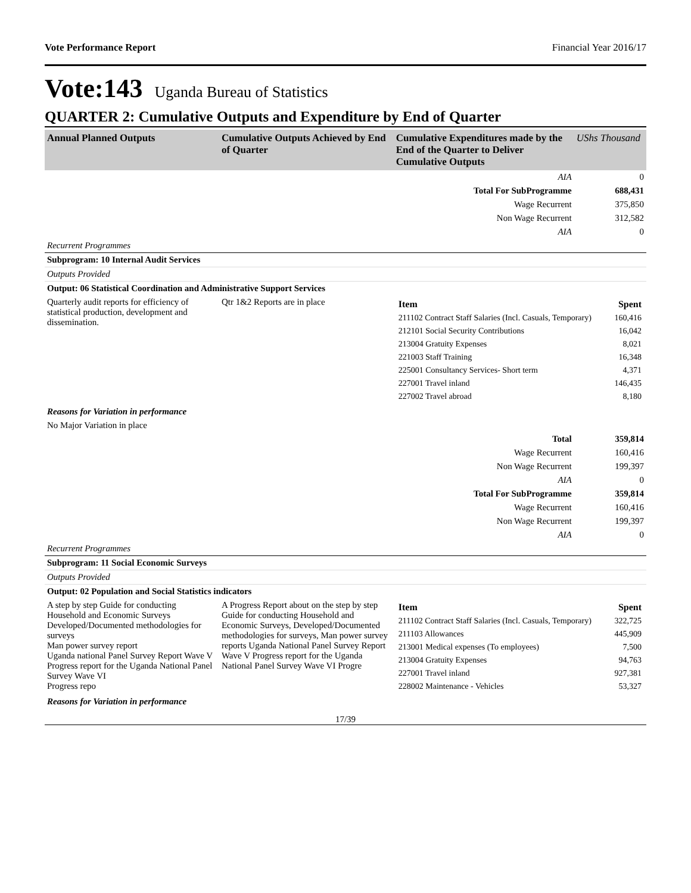Vote Performance Report Financial Year 2016/17
Vote:143 Uganda Bureau of Statistics
QUARTER 2: Cumulative Outputs and Expenditure by End of Quarter
| Annual Planned Outputs | Cumulative Outputs Achieved by End of Quarter | Cumulative Expenditures made by the End of the Quarter to Deliver Cumulative Outputs | UShs Thousand |
| --- | --- | --- | --- |
| | | AIA | 0 |
| | | Total For SubProgramme | 688,431 |
| | | Wage Recurrent | 375,850 |
| | | Non Wage Recurrent | 312,582 |
| | | AIA | 0 |
| Recurrent Programmes | | | |
| Subprogram: 10 Internal Audit Services | | | |
| Outputs Provided | | | |
| Output: 06 Statistical Coordination and Administrative Support Services | | | |
| Quarterly audit reports for efficiency of statistical production, development and dissemination. | Qtr 1&2 Reports are in place | / Item / Spent / / 211102 Contract Staff Salaries (Incl. Casuals, Temporary) / 160,416 / / 212101 Social Security Contributions / 16,042 / / 213004 Gratuity Expenses / 8,021 / / 221003 Staff Training / 16,348 / / 225001 Consultancy Services- Short term / 4,371 / / 227001 Travel inland / 146,435 / / 227002 Travel abroad / 8,180 / | |
| Reasons for Variation in performance | | | |
| No Major Variation in place | | | |
| | | Total | 359,814 |
| | | Wage Recurrent | 160,416 |
| | | Non Wage Recurrent | 199,397 |
| | | AIA | 0 |
| | | Total For SubProgramme | 359,814 |
| | | Wage Recurrent | 160,416 |
| | | Non Wage Recurrent | 199,397 |
| | | AIA | 0 |
| Recurrent Programmes | | | |
| Subprogram: 11 Social Economic Surveys | | | |
| Outputs Provided | | | |
| Output: 02 Population and Social Statistics indicators | | | |
| A step by step Guide for conducting Household and Economic Surveys Developed/Documented methodologies for surveys Man power survey report Uganda national Panel Survey Report Wave V Progress report for the Uganda National Panel Survey Wave VI Progress repo | A Progress Report about on the step by step Guide for conducting Household and Economic Surveys, Developed/Documented methodologies for surveys, Man power survey reports Uganda National Panel Survey Report Wave V Progress report for the Uganda National Panel Survey Wave VI Progre | / Item / Spent / / 211102 Contract Staff Salaries (Incl. Casuals, Temporary) / 322,725 / / 211103 Allowances / 445,909 / / 213001 Medical expenses (To employees) / 7,500 / / 213004 Gratuity Expenses / 94,763 / / 227001 Travel inland / 927,381 / / 228002 Maintenance - Vehicles / 53,327 / | |
| Reasons for Variation in performance | | | |
17/39